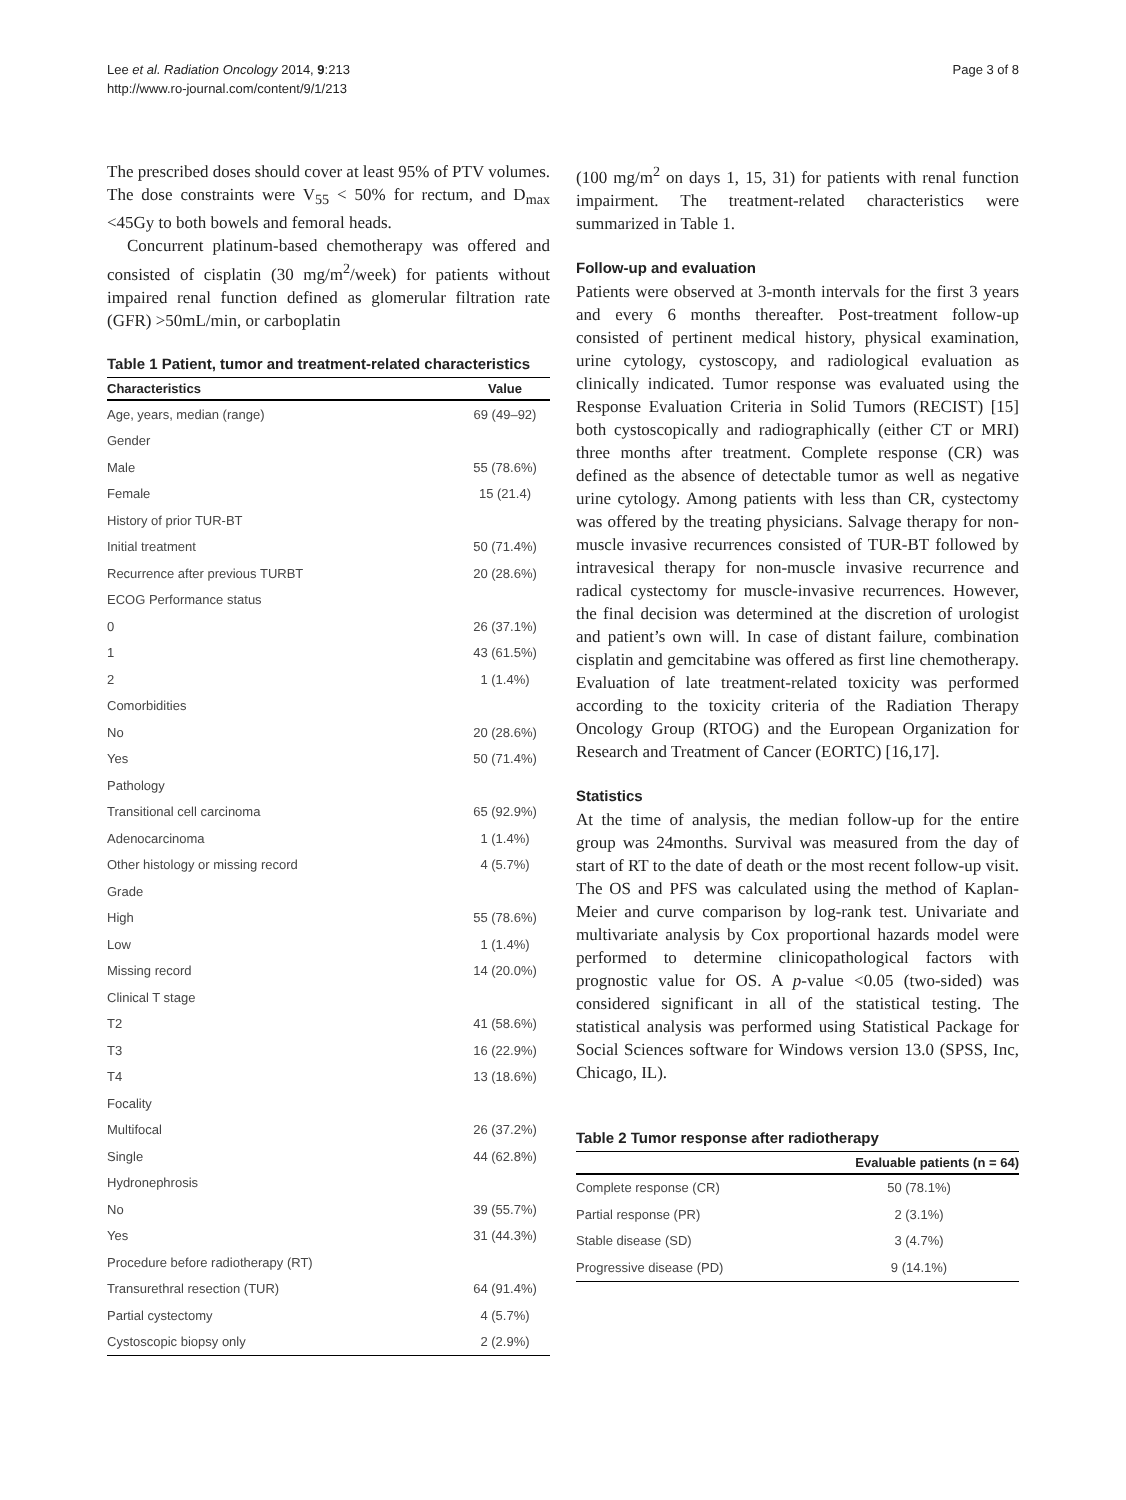Lee et al. Radiation Oncology 2014, 9:213
http://www.ro-journal.com/content/9/1/213
Page 3 of 8
The prescribed doses should cover at least 95% of PTV volumes. The dose constraints were V<sub>55</sub> < 50% for rectum, and D<sub>max</sub> <45Gy to both bowels and femoral heads.
Concurrent platinum-based chemotherapy was offered and consisted of cisplatin (30 mg/m<sup>2</sup>/week) for patients without impaired renal function defined as glomerular filtration rate (GFR) >50mL/min, or carboplatin
Table 1 Patient, tumor and treatment-related characteristics
| Characteristics | Value |
| --- | --- |
| Age, years, median (range) | 69 (49–92) |
| Gender | |
| Male | 55 (78.6%) |
| Female | 15 (21.4) |
| History of prior TUR-BT | |
| Initial treatment | 50 (71.4%) |
| Recurrence after previous TURBT | 20 (28.6%) |
| ECOG Performance status | |
| 0 | 26 (37.1%) |
| 1 | 43 (61.5%) |
| 2 | 1 (1.4%) |
| Comorbidities | |
| No | 20 (28.6%) |
| Yes | 50 (71.4%) |
| Pathology | |
| Transitional cell carcinoma | 65 (92.9%) |
| Adenocarcinoma | 1 (1.4%) |
| Other histology or missing record | 4 (5.7%) |
| Grade | |
| High | 55 (78.6%) |
| Low | 1 (1.4%) |
| Missing record | 14 (20.0%) |
| Clinical T stage | |
| T2 | 41 (58.6%) |
| T3 | 16 (22.9%) |
| T4 | 13 (18.6%) |
| Focality | |
| Multifocal | 26 (37.2%) |
| Single | 44 (62.8%) |
| Hydronephrosis | |
| No | 39 (55.7%) |
| Yes | 31 (44.3%) |
| Procedure before radiotherapy (RT) | |
| Transurethral resection (TUR) | 64 (91.4%) |
| Partial cystectomy | 4 (5.7%) |
| Cystoscopic biopsy only | 2 (2.9%) |
(100 mg/m<sup>2</sup> on days 1, 15, 31) for patients with renal function impairment. The treatment-related characteristics were summarized in Table 1.
Follow-up and evaluation
Patients were observed at 3-month intervals for the first 3 years and every 6 months thereafter. Post-treatment follow-up consisted of pertinent medical history, physical examination, urine cytology, cystoscopy, and radiological evaluation as clinically indicated. Tumor response was evaluated using the Response Evaluation Criteria in Solid Tumors (RECIST) [15] both cystoscopically and radiographically (either CT or MRI) three months after treatment. Complete response (CR) was defined as the absence of detectable tumor as well as negative urine cytology. Among patients with less than CR, cystectomy was offered by the treating physicians. Salvage therapy for non-muscle invasive recurrences consisted of TUR-BT followed by intravesical therapy for non-muscle invasive recurrence and radical cystectomy for muscle-invasive recurrences. However, the final decision was determined at the discretion of urologist and patient’s own will. In case of distant failure, combination cisplatin and gemcitabine was offered as first line chemotherapy. Evaluation of late treatment-related toxicity was performed according to the toxicity criteria of the Radiation Therapy Oncology Group (RTOG) and the European Organization for Research and Treatment of Cancer (EORTC) [16,17].
Statistics
At the time of analysis, the median follow-up for the entire group was 24months. Survival was measured from the day of start of RT to the date of death or the most recent follow-up visit. The OS and PFS was calculated using the method of Kaplan-Meier and curve comparison by log-rank test. Univariate and multivariate analysis by Cox proportional hazards model were performed to determine clinicopathological factors with prognostic value for OS. A p-value <0.05 (two-sided) was considered significant in all of the statistical testing. The statistical analysis was performed using Statistical Package for Social Sciences software for Windows version 13.0 (SPSS, Inc, Chicago, IL).
Table 2 Tumor response after radiotherapy
| | Evaluable patients (n = 64) |
| --- | --- |
| Complete response (CR) | 50 (78.1%) |
| Partial response (PR) | 2 (3.1%) |
| Stable disease (SD) | 3 (4.7%) |
| Progressive disease (PD) | 9 (14.1%) |